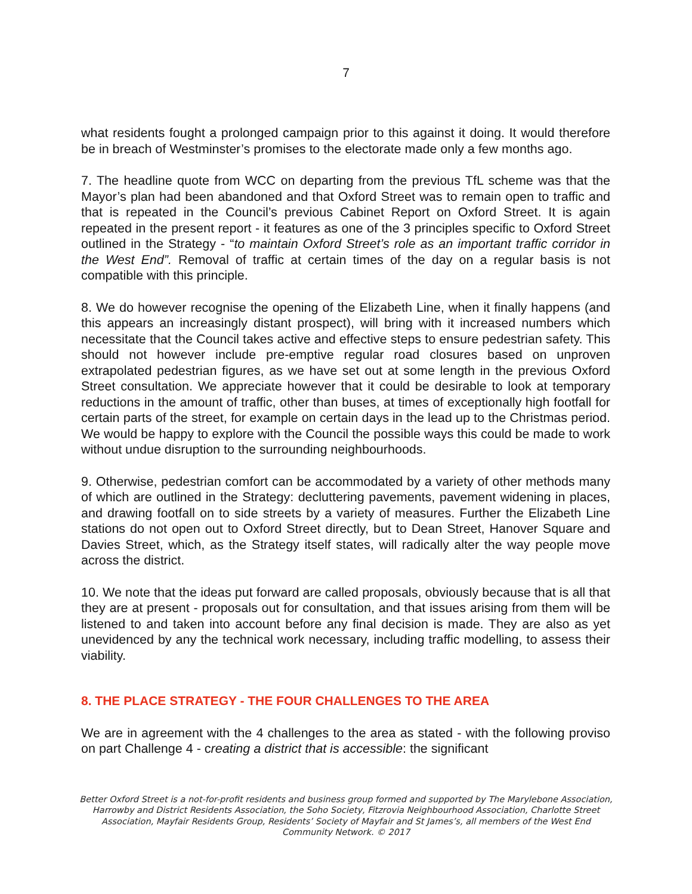7
what residents fought a prolonged campaign prior to this against it doing. It would therefore be in breach of Westminster’s promises to the electorate made only a few months ago.
7. The headline quote from WCC on departing from the previous TfL scheme was that the Mayor’s plan had been abandoned and that Oxford Street was to remain open to traffic and that is repeated in the Council’s previous Cabinet Report on Oxford Street. It is again repeated in the present report - it features as one of the 3 principles specific to Oxford Street outlined in the Strategy - “to maintain Oxford Street’s role as an important traffic corridor in the West End”. Removal of traffic at certain times of the day on a regular basis is not compatible with this principle.
8. We do however recognise the opening of the Elizabeth Line, when it finally happens (and this appears an increasingly distant prospect), will bring with it increased numbers which necessitate that the Council takes active and effective steps to ensure pedestrian safety. This should not however include pre-emptive regular road closures based on unproven extrapolated pedestrian figures, as we have set out at some length in the previous Oxford Street consultation. We appreciate however that it could be desirable to look at temporary reductions in the amount of traffic, other than buses, at times of exceptionally high footfall for certain parts of the street, for example on certain days in the lead up to the Christmas period. We would be happy to explore with the Council the possible ways this could be made to work without undue disruption to the surrounding neighbourhoods.
9. Otherwise, pedestrian comfort can be accommodated by a variety of other methods many of which are outlined in the Strategy: decluttering pavements, pavement widening in places, and drawing footfall on to side streets by a variety of measures. Further the Elizabeth Line stations do not open out to Oxford Street directly, but to Dean Street, Hanover Square and Davies Street, which, as the Strategy itself states, will radically alter the way people move across the district.
10. We note that the ideas put forward are called proposals, obviously because that is all that they are at present - proposals out for consultation, and that issues arising from them will be listened to and taken into account before any final decision is made. They are also as yet unevidenced by any the technical work necessary, including traffic modelling, to assess their viability.
8. THE PLACE STRATEGY - THE FOUR CHALLENGES TO THE AREA
We are in agreement with the 4 challenges to the area as stated - with the following proviso on part Challenge 4 - creating a district that is accessible: the significant
Better Oxford Street is a not-for-profit residents and business group formed and supported by The Marylebone Association, Harrowby and District Residents Association, the Soho Society, Fitzrovia Neighbourhood Association, Charlotte Street Association, Mayfair Residents Group, Residents’ Society of Mayfair and St James’s, all members of the West End Community Network. © 2017